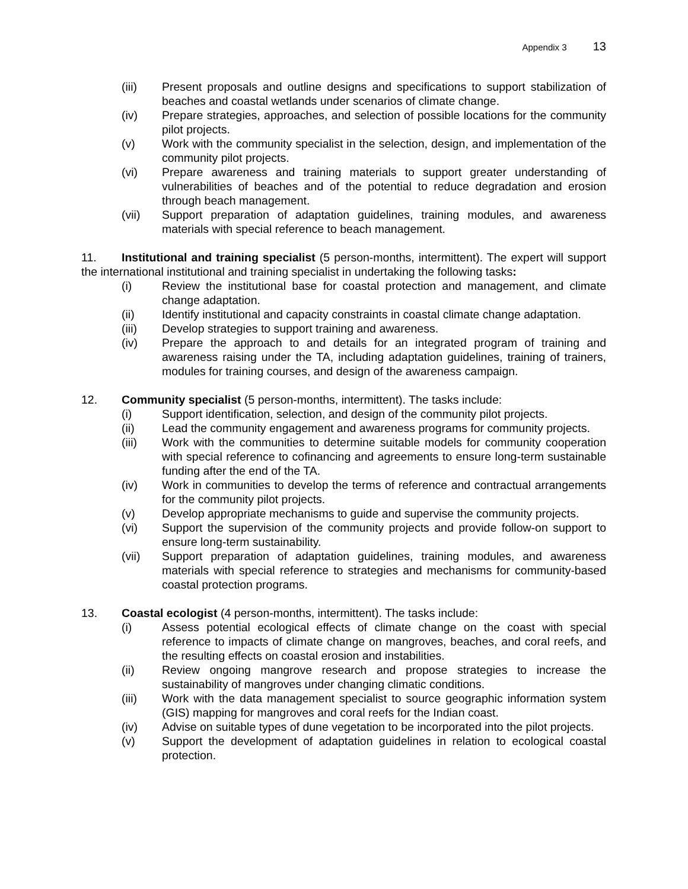Appendix 3 13
(iii) Present proposals and outline designs and specifications to support stabilization of beaches and coastal wetlands under scenarios of climate change.
(iv) Prepare strategies, approaches, and selection of possible locations for the community pilot projects.
(v) Work with the community specialist in the selection, design, and implementation of the community pilot projects.
(vi) Prepare awareness and training materials to support greater understanding of vulnerabilities of beaches and of the potential to reduce degradation and erosion through beach management.
(vii) Support preparation of adaptation guidelines, training modules, and awareness materials with special reference to beach management.
11. Institutional and training specialist (5 person-months, intermittent). The expert will support the international institutional and training specialist in undertaking the following tasks:
(i) Review the institutional base for coastal protection and management, and climate change adaptation.
(ii) Identify institutional and capacity constraints in coastal climate change adaptation.
(iii) Develop strategies to support training and awareness.
(iv) Prepare the approach to and details for an integrated program of training and awareness raising under the TA, including adaptation guidelines, training of trainers, modules for training courses, and design of the awareness campaign.
12. Community specialist (5 person-months, intermittent). The tasks include:
(i) Support identification, selection, and design of the community pilot projects.
(ii) Lead the community engagement and awareness programs for community projects.
(iii) Work with the communities to determine suitable models for community cooperation with special reference to cofinancing and agreements to ensure long-term sustainable funding after the end of the TA.
(iv) Work in communities to develop the terms of reference and contractual arrangements for the community pilot projects.
(v) Develop appropriate mechanisms to guide and supervise the community projects.
(vi) Support the supervision of the community projects and provide follow-on support to ensure long-term sustainability.
(vii) Support preparation of adaptation guidelines, training modules, and awareness materials with special reference to strategies and mechanisms for community-based coastal protection programs.
13. Coastal ecologist (4 person-months, intermittent). The tasks include:
(i) Assess potential ecological effects of climate change on the coast with special reference to impacts of climate change on mangroves, beaches, and coral reefs, and the resulting effects on coastal erosion and instabilities.
(ii) Review ongoing mangrove research and propose strategies to increase the sustainability of mangroves under changing climatic conditions.
(iii) Work with the data management specialist to source geographic information system (GIS) mapping for mangroves and coral reefs for the Indian coast.
(iv) Advise on suitable types of dune vegetation to be incorporated into the pilot projects.
(v) Support the development of adaptation guidelines in relation to ecological coastal protection.